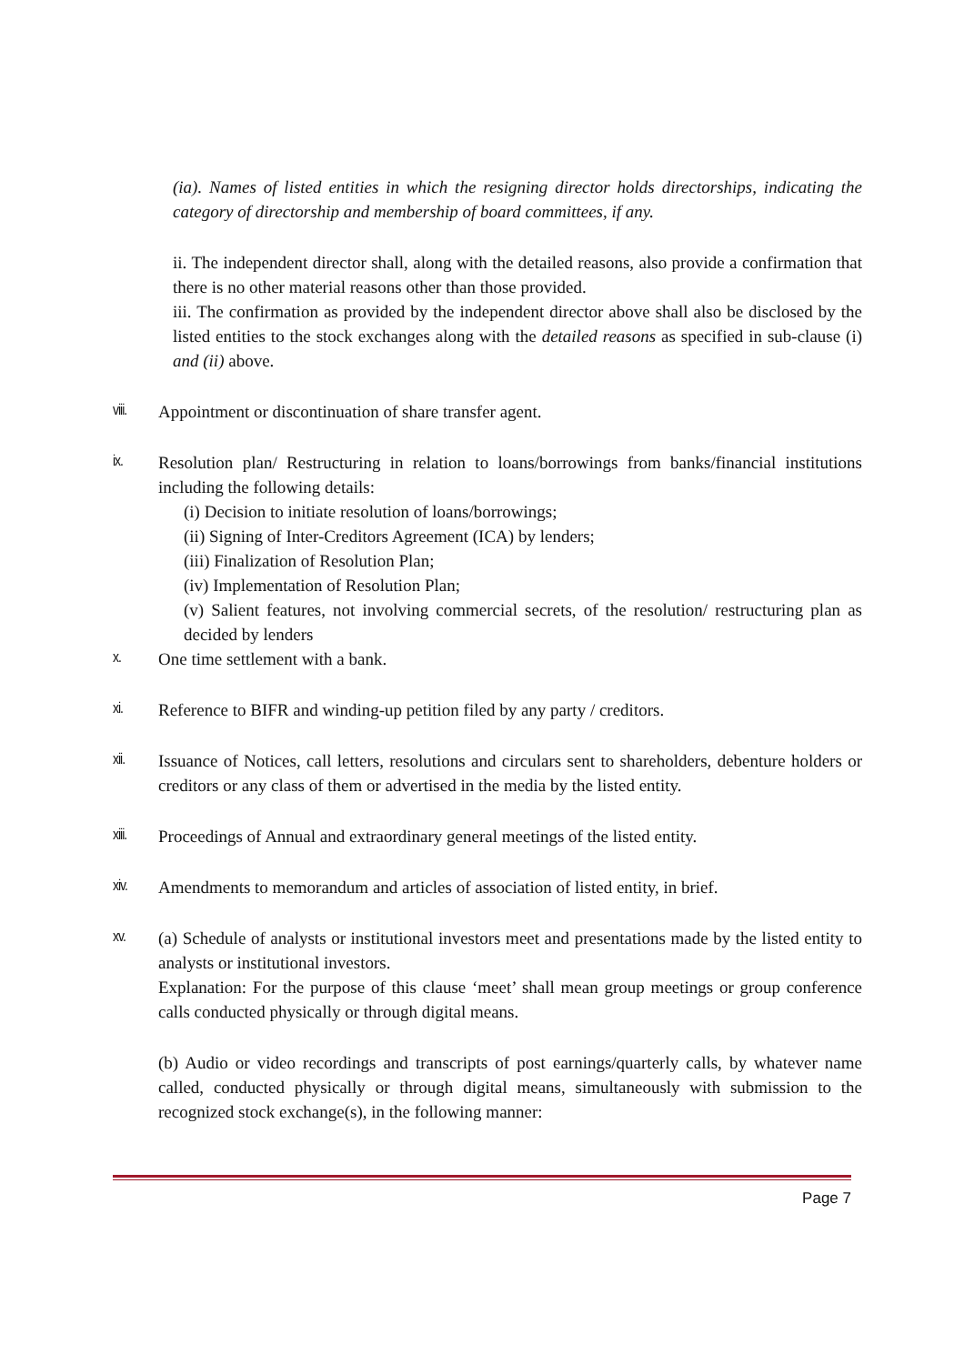(ia). Names of listed entities in which the resigning director holds directorships, indicating the category of directorship and membership of board committees, if any.
ii. The independent director shall, along with the detailed reasons, also provide a confirmation that there is no other material reasons other than those provided.
iii. The confirmation as provided by the independent director above shall also be disclosed by the listed entities to the stock exchanges along with the detailed reasons as specified in sub-clause (i) and (ii) above.
viii.
Appointment or discontinuation of share transfer agent.
ix. Resolution plan/ Restructuring in relation to loans/borrowings from banks/financial institutions including the following details:
(i) Decision to initiate resolution of loans/borrowings;
(ii) Signing of Inter-Creditors Agreement (ICA) by lenders;
(iii) Finalization of Resolution Plan;
(iv) Implementation of Resolution Plan;
(v) Salient features, not involving commercial secrets, of the resolution/ restructuring plan as decided by lenders
x. One time settlement with a bank.
xi. Reference to BIFR and winding-up petition filed by any party / creditors.
xii. Issuance of Notices, call letters, resolutions and circulars sent to shareholders, debenture holders or creditors or any class of them or advertised in the media by the listed entity.
xiii.
Proceedings of Annual and extraordinary general meetings of the listed entity.
xiv. Amendments to memorandum and articles of association of listed entity, in brief.
xv. (a) Schedule of analysts or institutional investors meet and presentations made by the listed entity to analysts or institutional investors.
Explanation: For the purpose of this clause ‘meet’ shall mean group meetings or group conference calls conducted physically or through digital means.
(b) Audio or video recordings and transcripts of post earnings/quarterly calls, by whatever name called, conducted physically or through digital means, simultaneously with submission to the recognized stock exchange(s), in the following manner:
Page 7